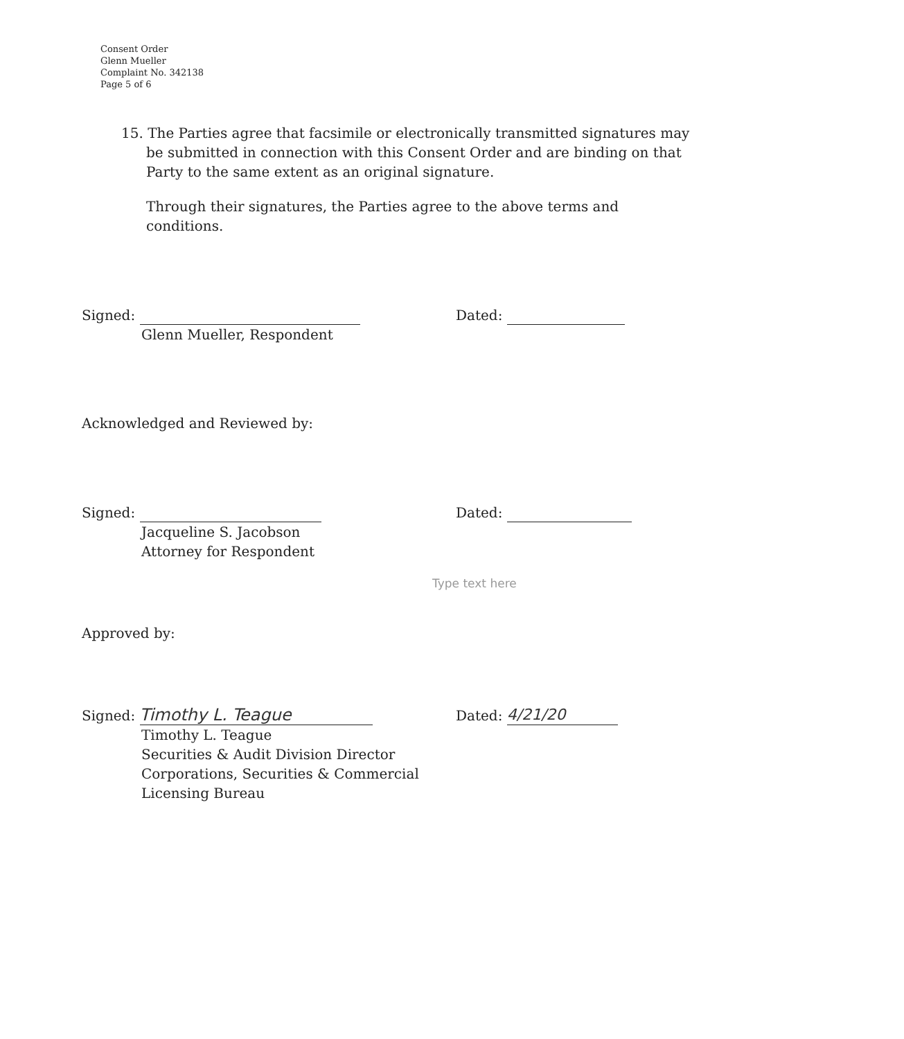Consent Order
Glenn Mueller
Complaint No. 342138
Page 5 of 6
15. The Parties agree that facsimile or electronically transmitted signatures may
be submitted in connection with this Consent Order and are binding on that
Party to the same extent as an original signature.
Through their signatures, the Parties agree to the above terms and
conditions.
Signed:
Glenn Mueller, Respondent
Dated:
Acknowledged and Reviewed by:
Signed:
Jacqueline S. Jacobson
Attorney for Respondent
Dated:
Type text here
Approved by:
Signed: Timothy L. Teague
Timothy L. Teague
Securities & Audit Division Director
Corporations, Securities & Commercial
Licensing Bureau
Dated: 4/21/20